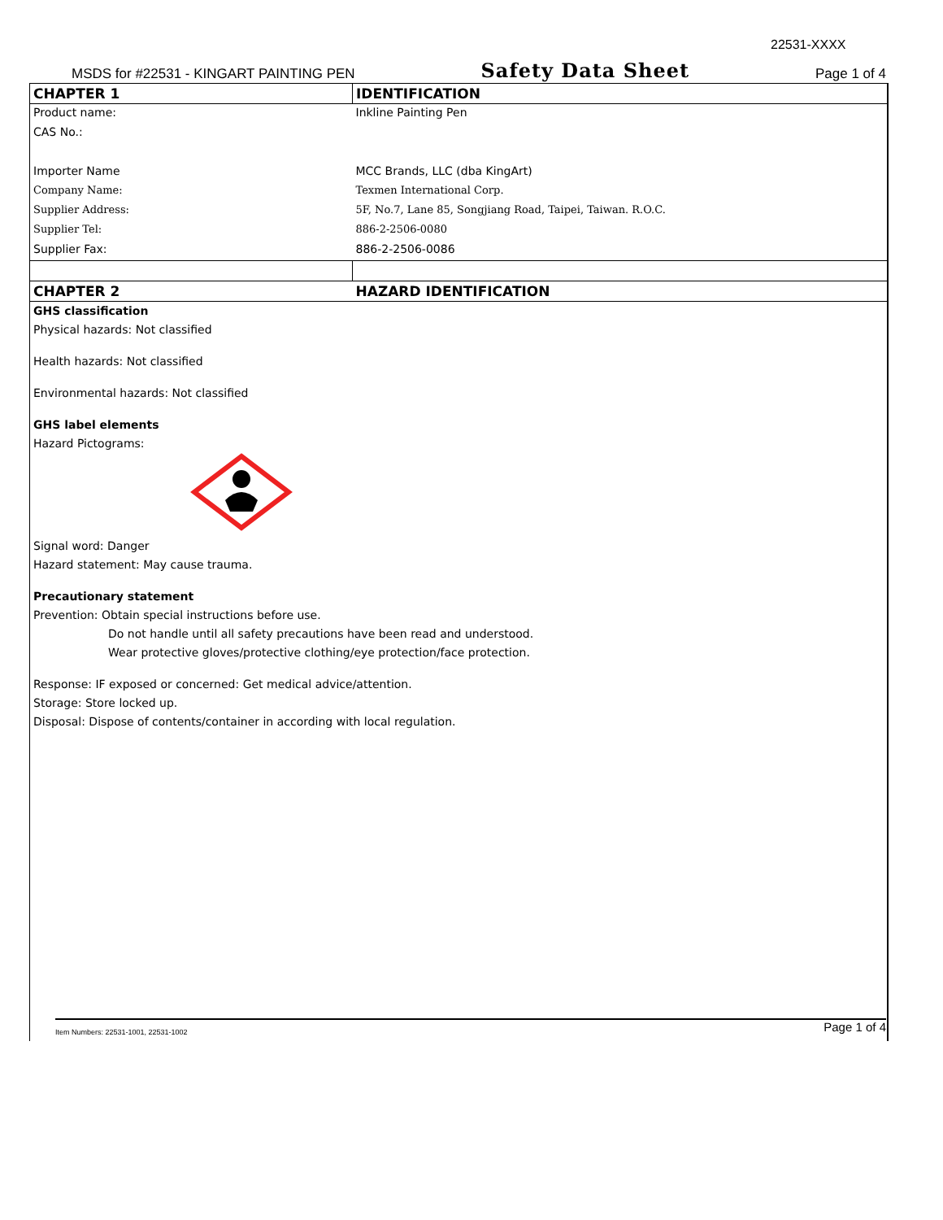22531-XXXX
MSDS for #22531 - KINGART PAINTING PEN Safety Data Sheet Page 1 of 4
| CHAPTER 1 | IDENTIFICATION |
| Product name: | Inkline Painting Pen |
| CAS No.: | |
| Importer Name | MCC Brands, LLC (dba KingArt) |
| Company Name: | Texmen International Corp. |
| Supplier Address: | 5F, No.7, Lane 85, Songjiang Road, Taipei, Taiwan. R.O.C. |
| Supplier Tel: | 886-2-2506-0080 |
| Supplier Fax: | 886-2-2506-0086 |
| CHAPTER 2 | HAZARD IDENTIFICATION |
GHS classification
Physical hazards: Not classified
Health hazards: Not classified
Environmental hazards: Not classified
GHS label elements
Hazard Pictograms:
Signal word: Danger
Hazard statement: May cause trauma.
Precautionary statement
Prevention: Obtain special instructions before use.
Do not handle until all safety precautions have been read and understood.
Wear protective gloves/protective clothing/eye protection/face protection.
Response: IF exposed or concerned: Get medical advice/attention.
Storage: Store locked up.
Disposal: Dispose of contents/container in according with local regulation.
Item Numbers: 22531-1001, 22531-1002 Page 1 of 4